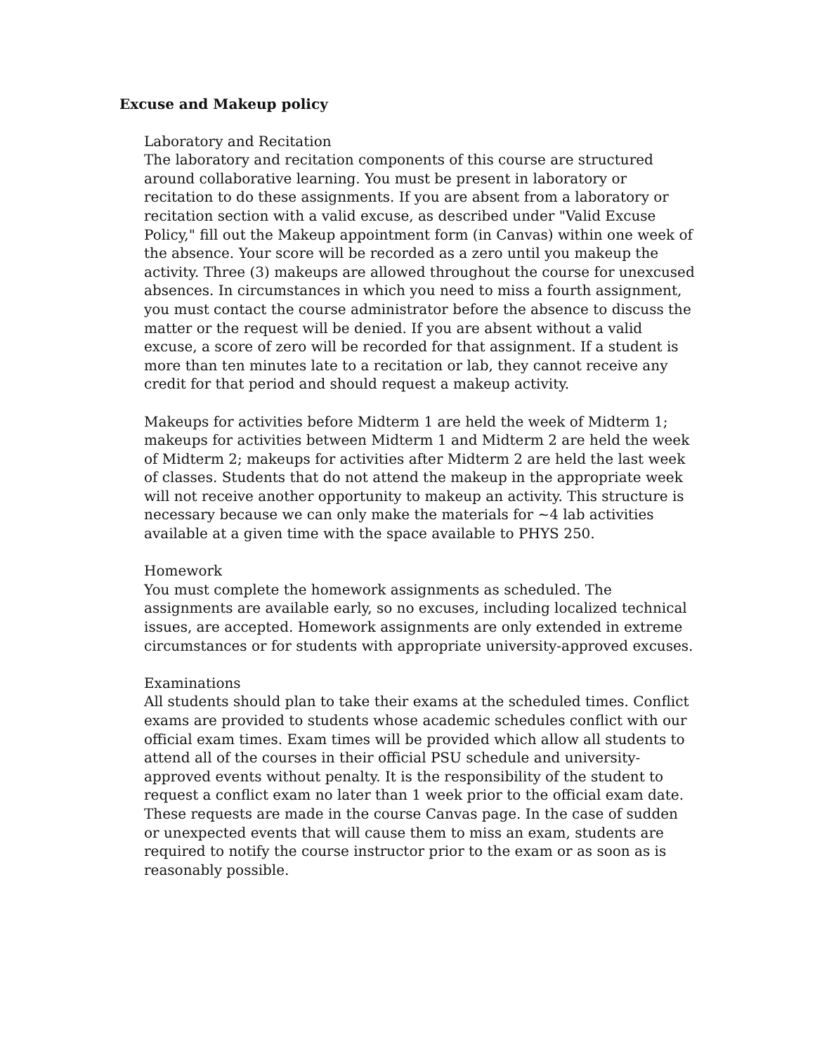Excuse and Makeup policy
Laboratory and Recitation
The laboratory and recitation components of this course are structured around collaborative learning. You must be present in laboratory or recitation to do these assignments. If you are absent from a laboratory or recitation section with a valid excuse, as described under "Valid Excuse Policy," fill out the Makeup appointment form (in Canvas) within one week of the absence. Your score will be recorded as a zero until you makeup the activity. Three (3) makeups are allowed throughout the course for unexcused absences. In circumstances in which you need to miss a fourth assignment, you must contact the course administrator before the absence to discuss the matter or the request will be denied. If you are absent without a valid excuse, a score of zero will be recorded for that assignment. If a student is more than ten minutes late to a recitation or lab, they cannot receive any credit for that period and should request a makeup activity.
Makeups for activities before Midterm 1 are held the week of Midterm 1; makeups for activities between Midterm 1 and Midterm 2 are held the week of Midterm 2; makeups for activities after Midterm 2 are held the last week of classes. Students that do not attend the makeup in the appropriate week will not receive another opportunity to makeup an activity. This structure is necessary because we can only make the materials for ~4 lab activities available at a given time with the space available to PHYS 250.
Homework
You must complete the homework assignments as scheduled. The assignments are available early, so no excuses, including localized technical issues, are accepted. Homework assignments are only extended in extreme circumstances or for students with appropriate university-approved excuses.
Examinations
All students should plan to take their exams at the scheduled times. Conflict exams are provided to students whose academic schedules conflict with our official exam times. Exam times will be provided which allow all students to attend all of the courses in their official PSU schedule and university-approved events without penalty. It is the responsibility of the student to request a conflict exam no later than 1 week prior to the official exam date. These requests are made in the course Canvas page. In the case of sudden or unexpected events that will cause them to miss an exam, students are required to notify the course instructor prior to the exam or as soon as is reasonably possible.